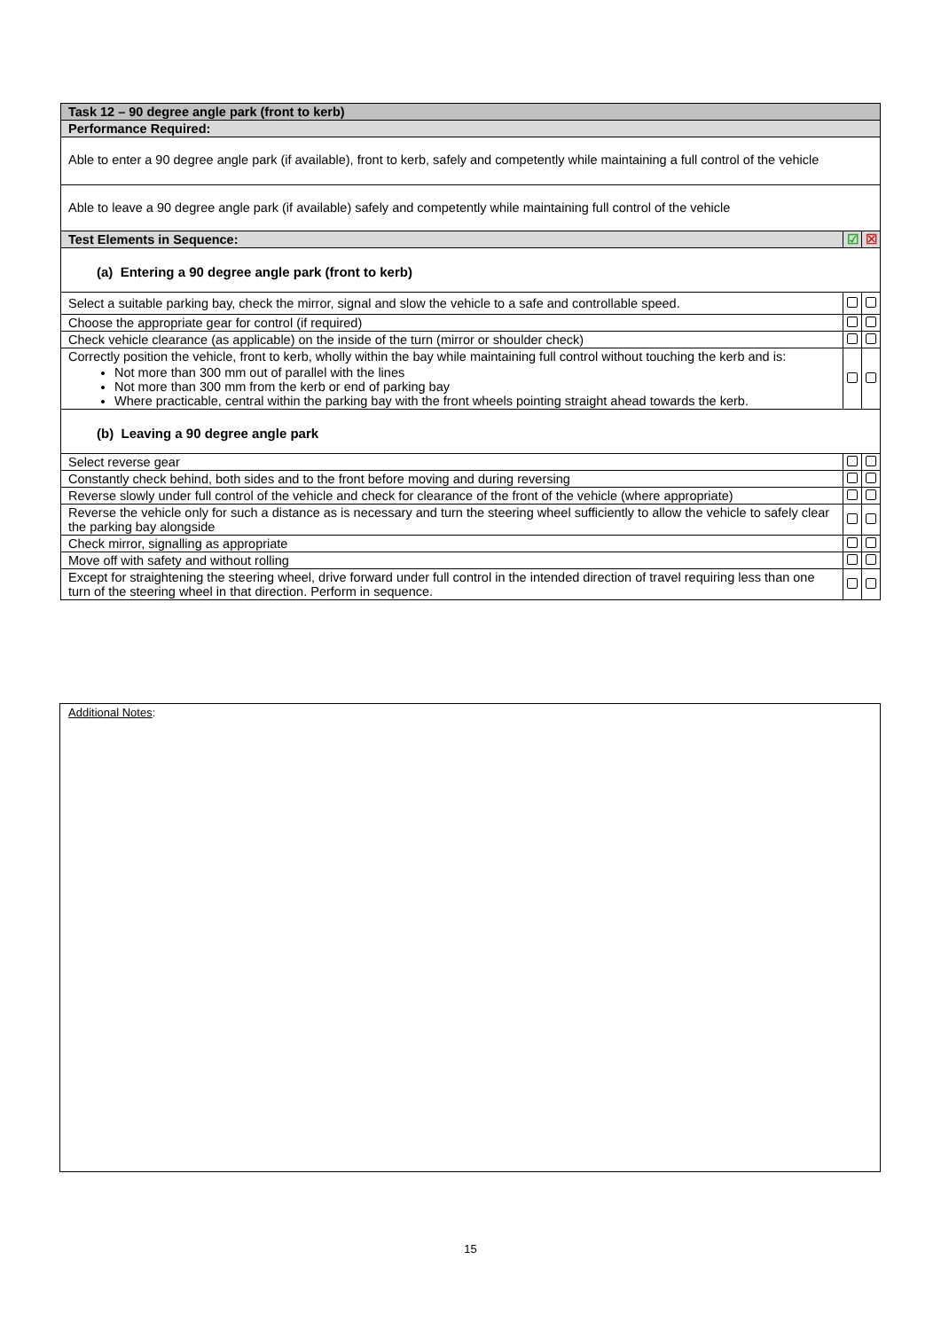| Task 12 – 90 degree angle park (front to kerb) | | |
| Performance Required: | | |
| Able to enter a 90 degree angle park (if available), front to kerb, safely and competently while maintaining a full control of the vehicle | | |
| Able to leave a 90 degree angle park (if available) safely and competently while maintaining full control of the vehicle | | |
| Test Elements in Sequence: | ☑ | ☒ |
| (a) Entering a 90 degree angle park (front to kerb) | | |
| Select a suitable parking bay, check the mirror, signal and slow the vehicle to a safe and controllable speed. | | |
| Choose the appropriate gear for control (if required) | | |
| Check vehicle clearance (as applicable) on the inside of the turn (mirror or shoulder check) | | |
| Correctly position the vehicle, front to kerb, wholly within the bay while maintaining full control without touching the kerb and is: Not more than 300 mm out of parallel with the lines Not more than 300 mm from the kerb or end of parking bay Where practicable, central within the parking bay with the front wheels pointing straight ahead towards the kerb. | | |
| (b) Leaving a 90 degree angle park | | |
| Select reverse gear | | |
| Constantly check behind, both sides and to the front before moving and during reversing | | |
| Reverse slowly under full control of the vehicle and check for clearance of the front of the vehicle (where appropriate) | | |
| Reverse the vehicle only for such a distance as is necessary and turn the steering wheel sufficiently to allow the vehicle to safely clear the parking bay alongside | | |
| Check mirror, signalling as appropriate | | |
| Move off with safety and without rolling | | |
| Except for straightening the steering wheel, drive forward under full control in the intended direction of travel requiring less than one turn of the steering wheel in that direction. Perform in sequence. | | |
Additional Notes:
15